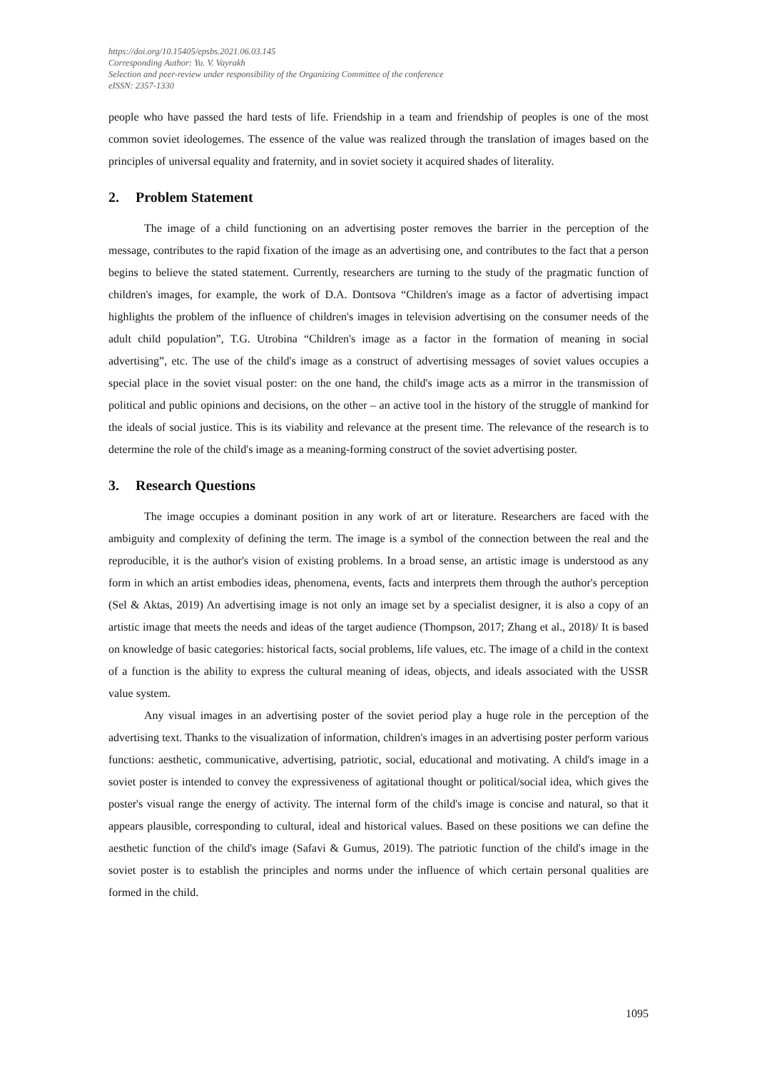https://doi.org/10.15405/epsbs.2021.06.03.145
Corresponding Author: Yu. V. Vayrakh
Selection and peer-review under responsibility of the Organizing Committee of the conference
eISSN: 2357-1330
people who have passed the hard tests of life. Friendship in a team and friendship of peoples is one of the most common soviet ideologemes. The essence of the value was realized through the translation of images based on the principles of universal equality and fraternity, and in soviet society it acquired shades of literality.
2. Problem Statement
The image of a child functioning on an advertising poster removes the barrier in the perception of the message, contributes to the rapid fixation of the image as an advertising one, and contributes to the fact that a person begins to believe the stated statement. Currently, researchers are turning to the study of the pragmatic function of children's images, for example, the work of D.A. Dontsova “Children's image as a factor of advertising impact highlights the problem of the influence of children's images in television advertising on the consumer needs of the adult child population”, T.G. Utrobina “Children's image as a factor in the formation of meaning in social advertising”, etc. The use of the child's image as a construct of advertising messages of soviet values occupies a special place in the soviet visual poster: on the one hand, the child's image acts as a mirror in the transmission of political and public opinions and decisions, on the other – an active tool in the history of the struggle of mankind for the ideals of social justice. This is its viability and relevance at the present time. The relevance of the research is to determine the role of the child's image as a meaning-forming construct of the soviet advertising poster.
3. Research Questions
The image occupies a dominant position in any work of art or literature. Researchers are faced with the ambiguity and complexity of defining the term. The image is a symbol of the connection between the real and the reproducible, it is the author's vision of existing problems. In a broad sense, an artistic image is understood as any form in which an artist embodies ideas, phenomena, events, facts and interprets them through the author's perception (Sel & Aktas, 2019) An advertising image is not only an image set by a specialist designer, it is also a copy of an artistic image that meets the needs and ideas of the target audience (Thompson, 2017; Zhang et al., 2018)/ It is based on knowledge of basic categories: historical facts, social problems, life values, etc. The image of a child in the context of a function is the ability to express the cultural meaning of ideas, objects, and ideals associated with the USSR value system.
Any visual images in an advertising poster of the soviet period play a huge role in the perception of the advertising text. Thanks to the visualization of information, children's images in an advertising poster perform various functions: aesthetic, communicative, advertising, patriotic, social, educational and motivating. A child's image in a soviet poster is intended to convey the expressiveness of agitational thought or political/social idea, which gives the poster's visual range the energy of activity. The internal form of the child's image is concise and natural, so that it appears plausible, corresponding to cultural, ideal and historical values. Based on these positions we can define the aesthetic function of the child's image (Safavi & Gumus, 2019). The patriotic function of the child's image in the soviet poster is to establish the principles and norms under the influence of which certain personal qualities are formed in the child.
1095